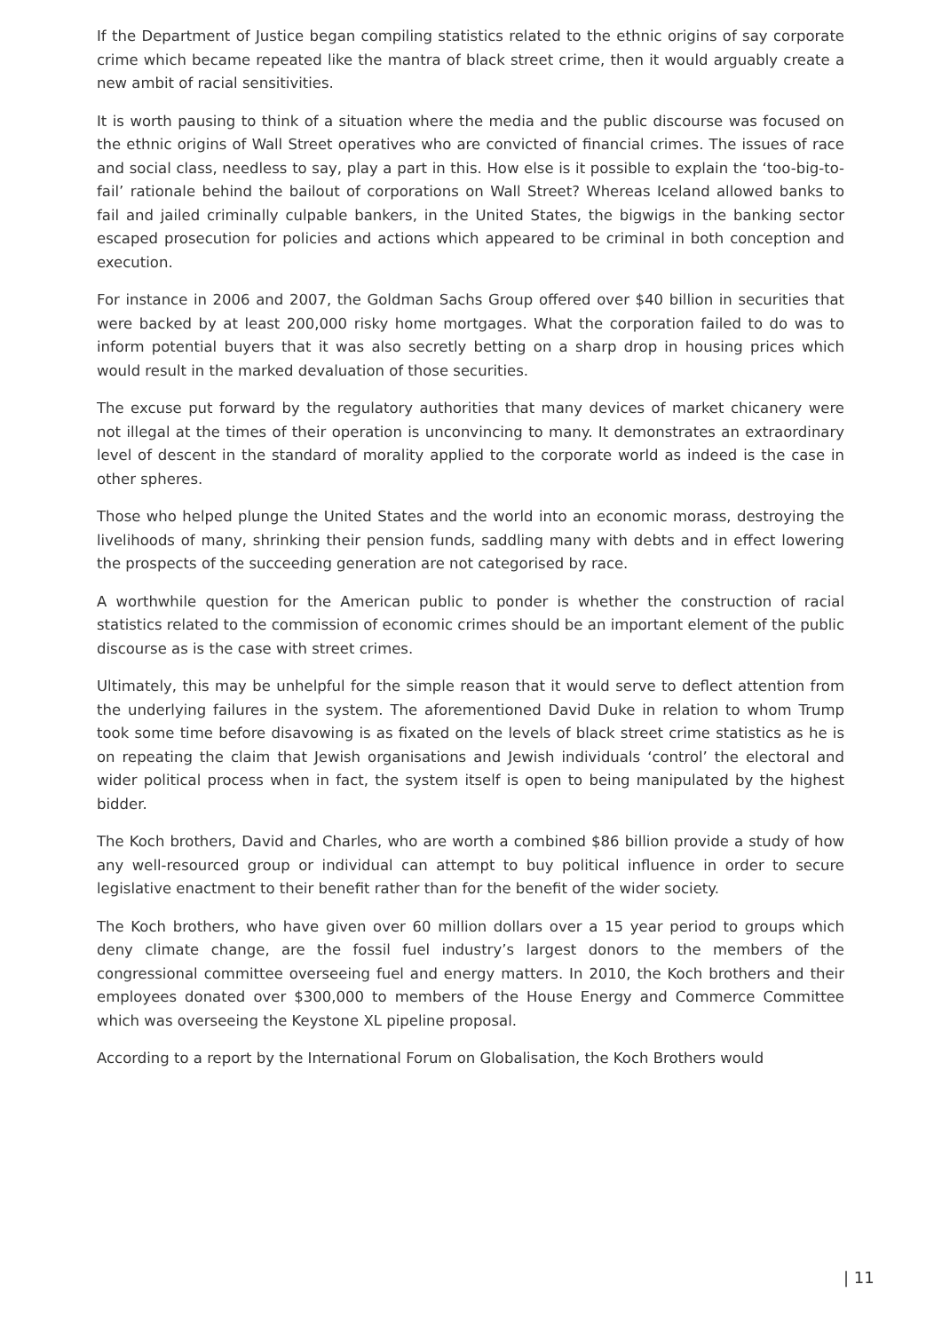If the Department of Justice began compiling statistics related to the ethnic origins of say corporate crime which became repeated like the mantra of black street crime, then it would arguably create a new ambit of racial sensitivities.
It is worth pausing to think of a situation where the media and the public discourse was focused on the ethnic origins of Wall Street operatives who are convicted of financial crimes. The issues of race and social class, needless to say, play a part in this. How else is it possible to explain the ‘too-big-to-fail’ rationale behind the bailout of corporations on Wall Street? Whereas Iceland allowed banks to fail and jailed criminally culpable bankers, in the United States, the bigwigs in the banking sector escaped prosecution for policies and actions which appeared to be criminal in both conception and execution.
For instance in 2006 and 2007, the Goldman Sachs Group offered over $40 billion in securities that were backed by at least 200,000 risky home mortgages. What the corporation failed to do was to inform potential buyers that it was also secretly betting on a sharp drop in housing prices which would result in the marked devaluation of those securities.
The excuse put forward by the regulatory authorities that many devices of market chicanery were not illegal at the times of their operation is unconvincing to many. It demonstrates an extraordinary level of descent in the standard of morality applied to the corporate world as indeed is the case in other spheres.
Those who helped plunge the United States and the world into an economic morass, destroying the livelihoods of many, shrinking their pension funds, saddling many with debts and in effect lowering the prospects of the succeeding generation are not categorised by race.
A worthwhile question for the American public to ponder is whether the construction of racial statistics related to the commission of economic crimes should be an important element of the public discourse as is the case with street crimes.
Ultimately, this may be unhelpful for the simple reason that it would serve to deflect attention from the underlying failures in the system. The aforementioned David Duke in relation to whom Trump took some time before disavowing is as fixated on the levels of black street crime statistics as he is on repeating the claim that Jewish organisations and Jewish individuals ‘control’ the electoral and wider political process when in fact, the system itself is open to being manipulated by the highest bidder.
The Koch brothers, David and Charles, who are worth a combined $86 billion provide a study of how any well-resourced group or individual can attempt to buy political influence in order to secure legislative enactment to their benefit rather than for the benefit of the wider society.
The Koch brothers, who have given over 60 million dollars over a 15 year period to groups which deny climate change, are the fossil fuel industry’s largest donors to the members of the congressional committee overseeing fuel and energy matters. In 2010, the Koch brothers and their employees donated over $300,000 to members of the House Energy and Commerce Committee which was overseeing the Keystone XL pipeline proposal.
According to a report by the International Forum on Globalisation, the Koch Brothers would
| 11